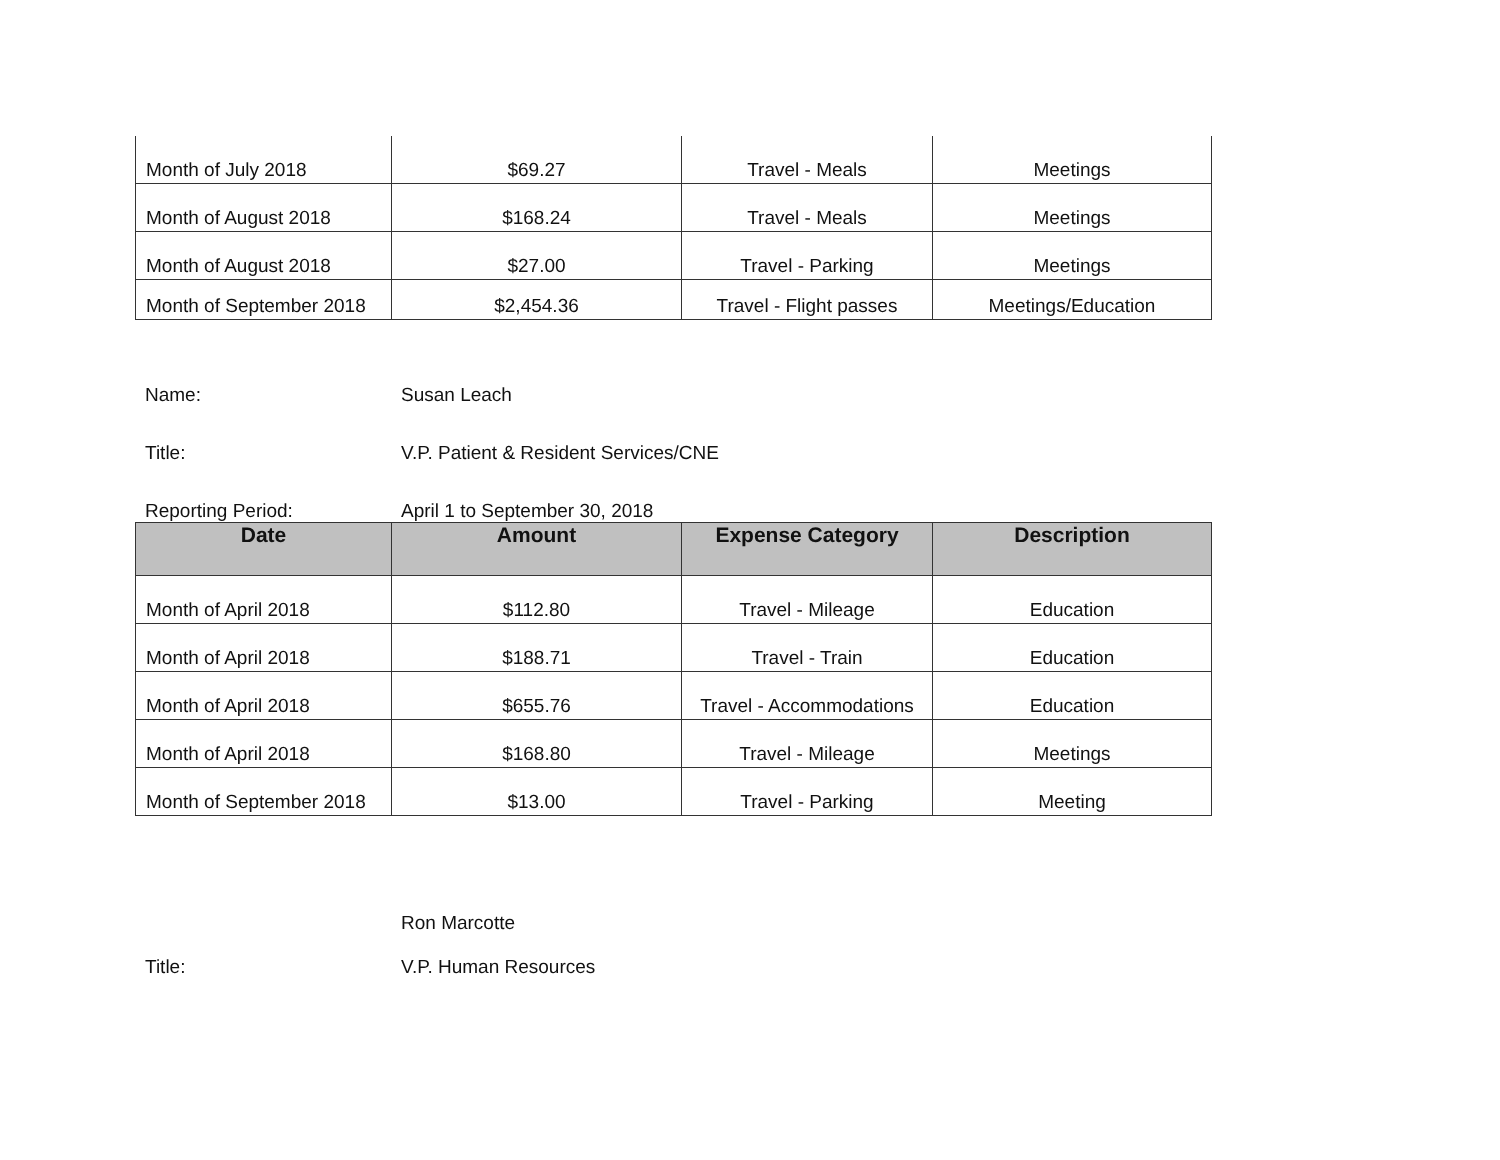| Month of July 2018 | $69.27 | Travel - Meals | Meetings |
| Month of August 2018 | $168.24 | Travel - Meals | Meetings |
| Month of August 2018 | $27.00 | Travel - Parking | Meetings |
| Month of September 2018 | $2,454.36 | Travel - Flight passes | Meetings/Education |
Name: Susan Leach
Title: V.P. Patient & Resident Services/CNE
Reporting Period: April 1 to September 30, 2018
| Date | Amount | Expense Category | Description |
| --- | --- | --- | --- |
| Month of April 2018 | $112.80 | Travel - Mileage | Education |
| Month of April 2018 | $188.71 | Travel - Train | Education |
| Month of April 2018 | $655.76 | Travel - Accommodations | Education |
| Month of April 2018 | $168.80 | Travel - Mileage | Meetings |
| Month of September 2018 | $13.00 | Travel - Parking | Meeting |
Ron Marcotte
Title: V.P. Human Resources